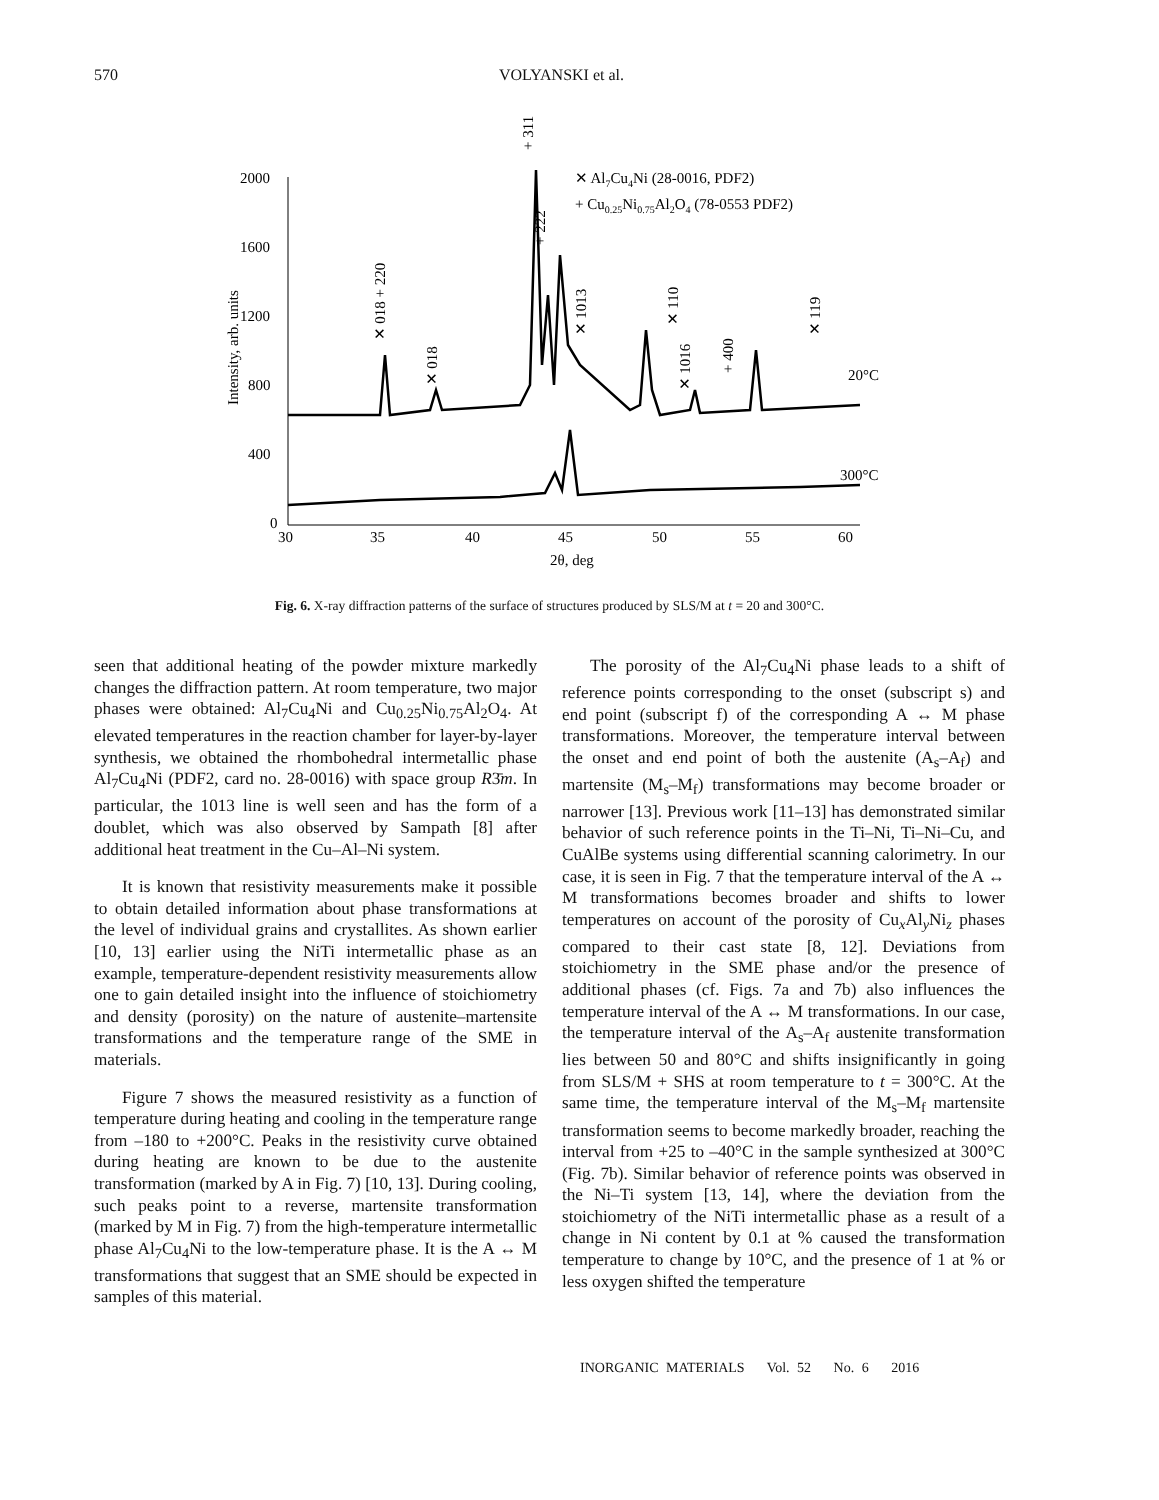570 VOLYANSKI et al.
2000
1600
1200
800
400
0
30
35
40
45
50
55
60
2θ, deg
Intensity, arb. units
✕ Al7Cu4Ni (28-0016, PDF2)
+ Cu0.25Ni0.75Al2O4 (78-0553 PDF2)
20°C
300°C
✕ 018 + 220
✕ 018
+ 311
+ 222
✕ 1013
✕ 110
✕ 1016
+ 400
✕ 119
Fig. 6. X-ray diffraction patterns of the surface of structures produced by SLS/M at t = 20 and 300°C.
seen that additional heating of the powder mixture markedly changes the diffraction pattern. At room temperature, two major phases were obtained: Al<sub>7</sub>Cu<sub>4</sub>Ni and Cu<sub>0.25</sub>Ni<sub>0.75</sub>Al<sub>2</sub>O<sub>4</sub>. At elevated temperatures in the reaction chamber for layer-by-layer synthesis, we obtained the rhombohedral intermetallic phase Al<sub>7</sub>Cu<sub>4</sub>Ni (PDF2, card no. 28-0016) with space group R3̄m. In particular, the 1013 line is well seen and has the form of a doublet, which was also observed by Sampath [8] after additional heat treatment in the Cu–Al–Ni system.
It is known that resistivity measurements make it possible to obtain detailed information about phase transformations at the level of individual grains and crystallites. As shown earlier [10, 13] earlier using the NiTi intermetallic phase as an example, temperature-dependent resistivity measurements allow one to gain detailed insight into the influence of stoichiometry and density (porosity) on the nature of austenite–martensite transformations and the temperature range of the SME in materials.
Figure 7 shows the measured resistivity as a function of temperature during heating and cooling in the temperature range from –180 to +200°C. Peaks in the resistivity curve obtained during heating are known to be due to the austenite transformation (marked by A in Fig. 7) [10, 13]. During cooling, such peaks point to a reverse, martensite transformation (marked by M in Fig. 7) from the high-temperature intermetallic phase Al<sub>7</sub>Cu<sub>4</sub>Ni to the low-temperature phase. It is the A ↔ M transformations that suggest that an SME should be expected in samples of this material.
The porosity of the Al<sub>7</sub>Cu<sub>4</sub>Ni phase leads to a shift of reference points corresponding to the onset (subscript s) and end point (subscript f) of the corresponding A ↔ M phase transformations. Moreover, the temperature interval between the onset and end point of both the austenite (A<sub>s</sub>–A<sub>f</sub>) and martensite (M<sub>s</sub>–M<sub>f</sub>) transformations may become broader or narrower [13]. Previous work [11–13] has demonstrated similar behavior of such reference points in the Ti–Ni, Ti–Ni–Cu, and CuAlBe systems using differential scanning calorimetry. In our case, it is seen in Fig. 7 that the temperature interval of the A ↔ M transformations becomes broader and shifts to lower temperatures on account of the porosity of Cu<sub>x</sub>Al<sub>y</sub>Ni<sub>z</sub> phases compared to their cast state [8, 12]. Deviations from stoichiometry in the SME phase and/or the presence of additional phases (cf. Figs. 7a and 7b) also influences the temperature interval of the A ↔ M transformations. In our case, the temperature interval of the A<sub>s</sub>–A<sub>f</sub> austenite transformation lies between 50 and 80°C and shifts insignificantly in going from SLS/M + SHS at room temperature to t = 300°C. At the same time, the temperature interval of the M<sub>s</sub>–M<sub>f</sub> martensite transformation seems to become markedly broader, reaching the interval from +25 to –40°C in the sample synthesized at 300°C (Fig. 7b). Similar behavior of reference points was observed in the Ni–Ti system [13, 14], where the deviation from the stoichiometry of the NiTi intermetallic phase as a result of a change in Ni content by 0.1 at % caused the transformation temperature to change by 10°C, and the presence of 1 at % or less oxygen shifted the temperature
INORGANIC MATERIALS Vol. 52 No. 6 2016